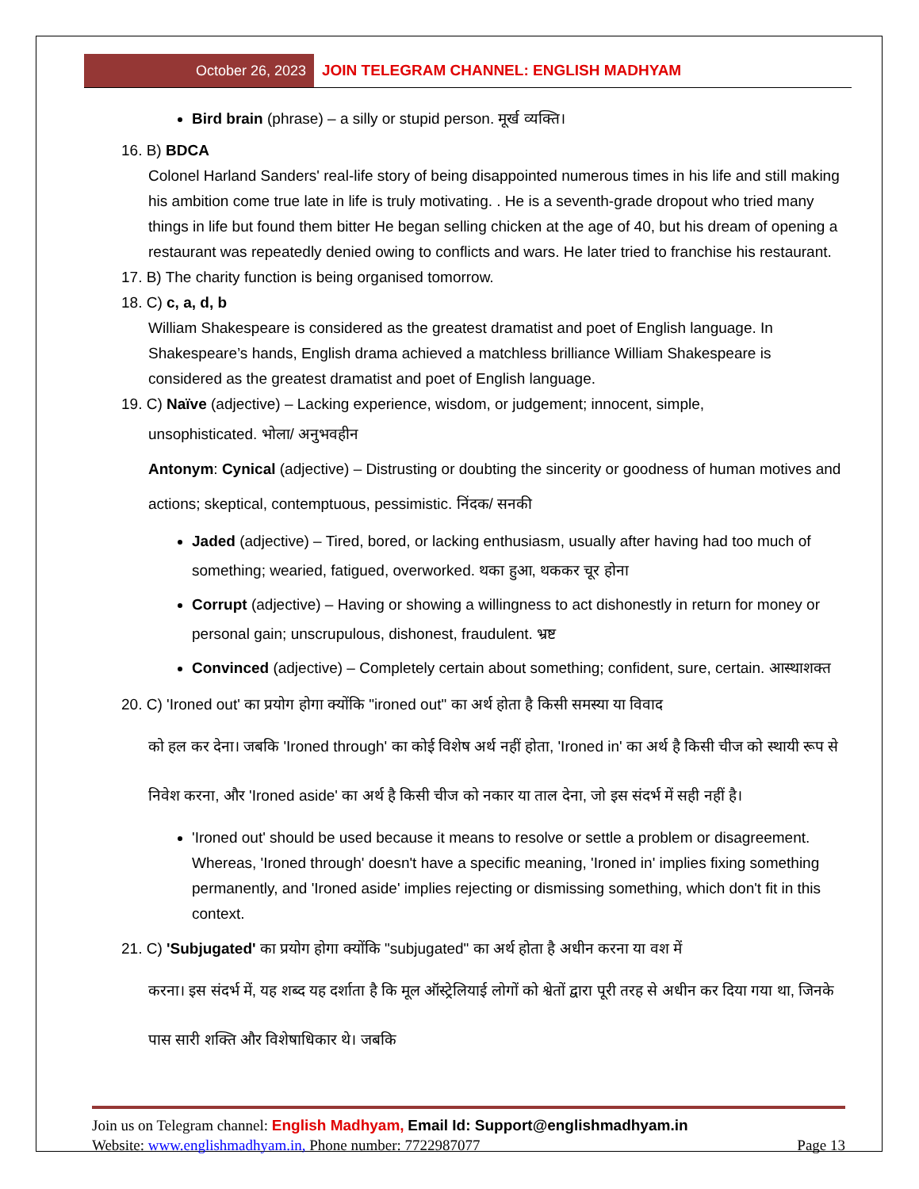October 26, 2023
JOIN TELEGRAM CHANNEL: ENGLISH MADHYAM
Bird brain (phrase) – a silly or stupid person. मूर्ख व्यक्ति।
16. B) BDCA
Colonel Harland Sanders' real-life story of being disappointed numerous times in his life and still making his ambition come true late in life is truly motivating. . He is a seventh-grade dropout who tried many things in life but found them bitter He began selling chicken at the age of 40, but his dream of opening a restaurant was repeatedly denied owing to conflicts and wars. He later tried to franchise his restaurant.
17. B) The charity function is being organised tomorrow.
18. C) c, a, d, b
William Shakespeare is considered as the greatest dramatist and poet of English language. In Shakespeare’s hands, English drama achieved a matchless brilliance William Shakespeare is considered as the greatest dramatist and poet of English language.
19. C) Naïve (adjective) – Lacking experience, wisdom, or judgement; innocent, simple,
unsophisticated. भोला/ अनुभवहीन
Antonym: Cynical (adjective) – Distrusting or doubting the sincerity or goodness of human motives and actions; skeptical, contemptuous, pessimistic. निंदक/ सनकी
Jaded (adjective) – Tired, bored, or lacking enthusiasm, usually after having had too much of something; wearied, fatigued, overworked. थका हुआ, थककर चूर होना
Corrupt (adjective) – Having or showing a willingness to act dishonestly in return for money or personal gain; unscrupulous, dishonest, fraudulent. भ्रष्ट
Convinced (adjective) – Completely certain about something; confident, sure, certain. आस्थाशक्त
20. C) 'Ironed out' का प्रयोग होगा क्योंकि "ironed out" का अर्थ होता है किसी समस्या या विवाद
को हल कर देना। जबकि 'Ironed through' का कोई विशेष अर्थ नहीं होता, 'Ironed in' का अर्थ है किसी चीज को स्थायी रूप से निवेश करना, और 'Ironed aside' का अर्थ है किसी चीज को नकार या ताल देना, जो इस संदर्भ में सही नहीं है।
'Ironed out' should be used because it means to resolve or settle a problem or disagreement. Whereas, 'Ironed through' doesn't have a specific meaning, 'Ironed in' implies fixing something permanently, and 'Ironed aside' implies rejecting or dismissing something, which don't fit in this context.
21. C) 'Subjugated' का प्रयोग होगा क्योंकि "subjugated" का अर्थ होता है अधीन करना या वश में
करना। इस संदर्भ में, यह शब्द यह दर्शाता है कि मूल ऑस्ट्रेलियाई लोगों को श्वेतों द्वारा पूरी तरह से अधीन कर दिया गया था, जिनके पास सारी शक्ति और विशेषाधिकार थे। जबकि
Join us on Telegram channel: English Madhyam, Email Id: Support@englishmadhyam.in
Website: www.englishmadhyam.in, Phone number: 7722987077 Page 13